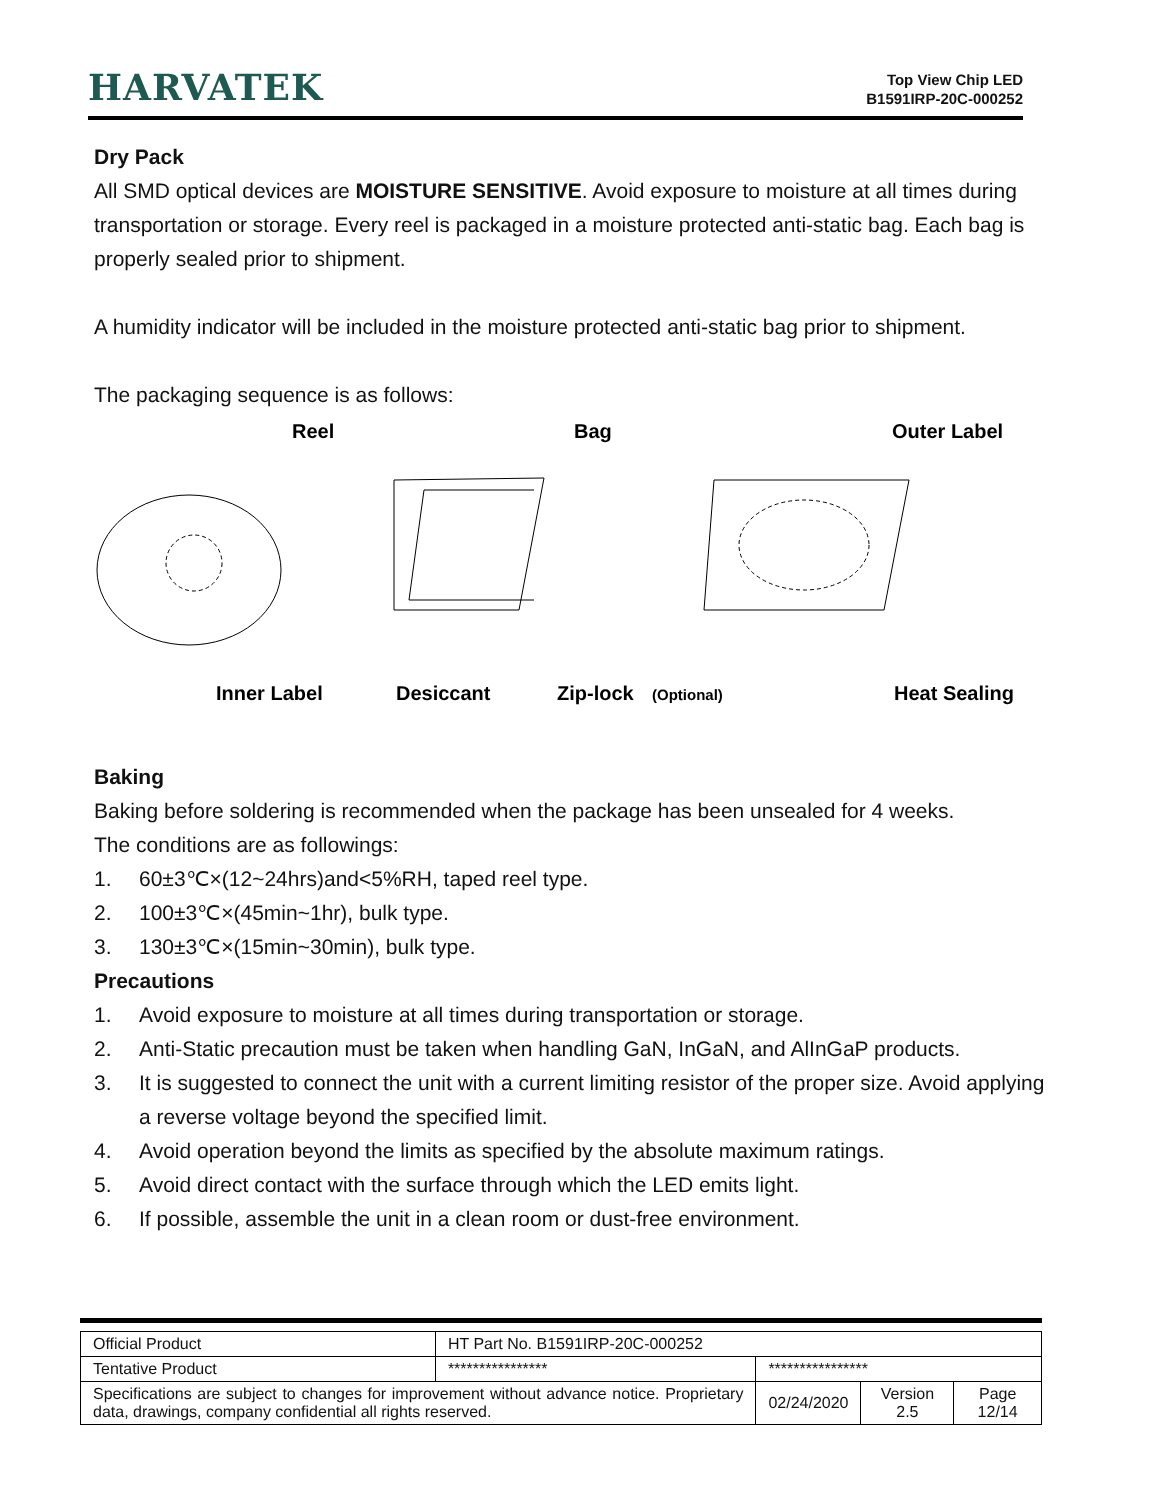HARVATEK
Top View Chip LED
B1591IRP-20C-000252
Dry Pack
All SMD optical devices are MOISTURE SENSITIVE. Avoid exposure to moisture at all times during transportation or storage. Every reel is packaged in a moisture protected anti-static bag. Each bag is properly sealed prior to shipment.
A humidity indicator will be included in the moisture protected anti-static bag prior to shipment.
The packaging sequence is as follows:
Reel
Bag
Outer Label
Inner Label
Desiccant
Zip-lock
(Optional)
Heat Sealing
Baking
Baking before soldering is recommended when the package has been unsealed for 4 weeks.
The conditions are as followings:
1. 60±3℃×(12~24hrs)and<5%RH, taped reel type.
2. 100±3℃×(45min~1hr), bulk type.
3. 130±3℃×(15min~30min), bulk type.
Precautions
1. Avoid exposure to moisture at all times during transportation or storage.
2. Anti-Static precaution must be taken when handling GaN, InGaN, and AlInGaP products.
3. It is suggested to connect the unit with a current limiting resistor of the proper size. Avoid applying a reverse voltage beyond the specified limit.
4. Avoid operation beyond the limits as specified by the absolute maximum ratings.
5. Avoid direct contact with the surface through which the LED emits light.
6. If possible, assemble the unit in a clean room or dust-free environment.
| Official Product | HT Part No. B1591IRP-20C-000252 | | | |
| Tentative Product | **************** | **************** | | |
| Specifications are subject to changes for improvement without advance notice. Proprietary data, drawings, company confidential all rights reserved. | | 02/24/2020 | Version 2.5 | Page 12/14 |